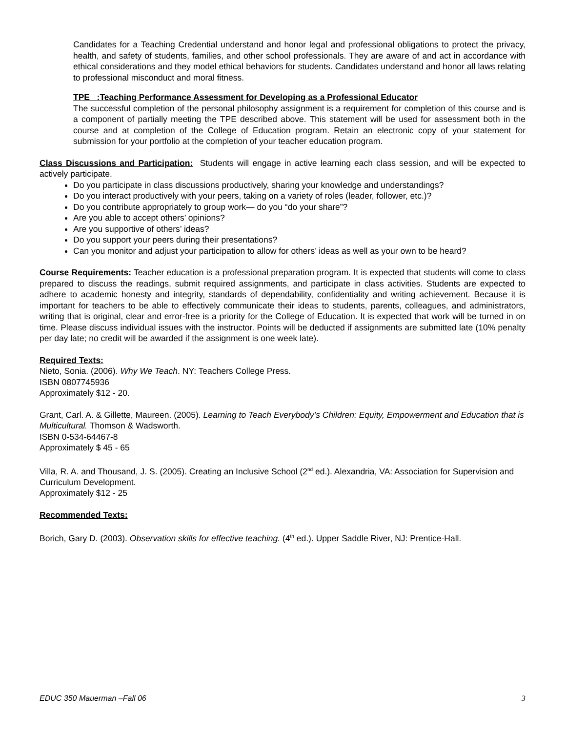Candidates for a Teaching Credential understand and honor legal and professional obligations to protect the privacy, health, and safety of students, families, and other school professionals. They are aware of and act in accordance with ethical considerations and they model ethical behaviors for students. Candidates understand and honor all laws relating to professional misconduct and moral fitness.
TPE :Teaching Performance Assessment for Developing as a Professional Educator
The successful completion of the personal philosophy assignment is a requirement for completion of this course and is a component of partially meeting the TPE described above. This statement will be used for assessment both in the course and at completion of the College of Education program. Retain an electronic copy of your statement for submission for your portfolio at the completion of your teacher education program.
Class Discussions and Participation: Students will engage in active learning each class session, and will be expected to actively participate.
Do you participate in class discussions productively, sharing your knowledge and understandings?
Do you interact productively with your peers, taking on a variety of roles (leader, follower, etc.)?
Do you contribute appropriately to group work— do you “do your share”?
Are you able to accept others’ opinions?
Are you supportive of others’ ideas?
Do you support your peers during their presentations?
Can you monitor and adjust your participation to allow for others’ ideas as well as your own to be heard?
Course Requirements: Teacher education is a professional preparation program. It is expected that students will come to class prepared to discuss the readings, submit required assignments, and participate in class activities. Students are expected to adhere to academic honesty and integrity, standards of dependability, confidentiality and writing achievement. Because it is important for teachers to be able to effectively communicate their ideas to students, parents, colleagues, and administrators, writing that is original, clear and error-free is a priority for the College of Education. It is expected that work will be turned in on time. Please discuss individual issues with the instructor. Points will be deducted if assignments are submitted late (10% penalty per day late; no credit will be awarded if the assignment is one week late).
Required Texts:
Nieto, Sonia. (2006). Why We Teach. NY: Teachers College Press.
ISBN 0807745936
Approximately $12 - 20.
Grant, Carl. A. & Gillette, Maureen. (2005). Learning to Teach Everybody’s Children: Equity, Empowerment and Education that is Multicultural. Thomson & Wadsworth.
ISBN 0-534-64467-8
Approximately $ 45 - 65
Villa, R. A. and Thousand, J. S. (2005). Creating an Inclusive School (2<sup>nd</sup> ed.). Alexandria, VA: Association for Supervision and Curriculum Development.
Approximately $12 - 25
Recommended Texts:
Borich, Gary D. (2003). Observation skills for effective teaching. (4<sup>th</sup> ed.). Upper Saddle River, NJ: Prentice-Hall.
EDUC 350 Mauerman –Fall 06 3